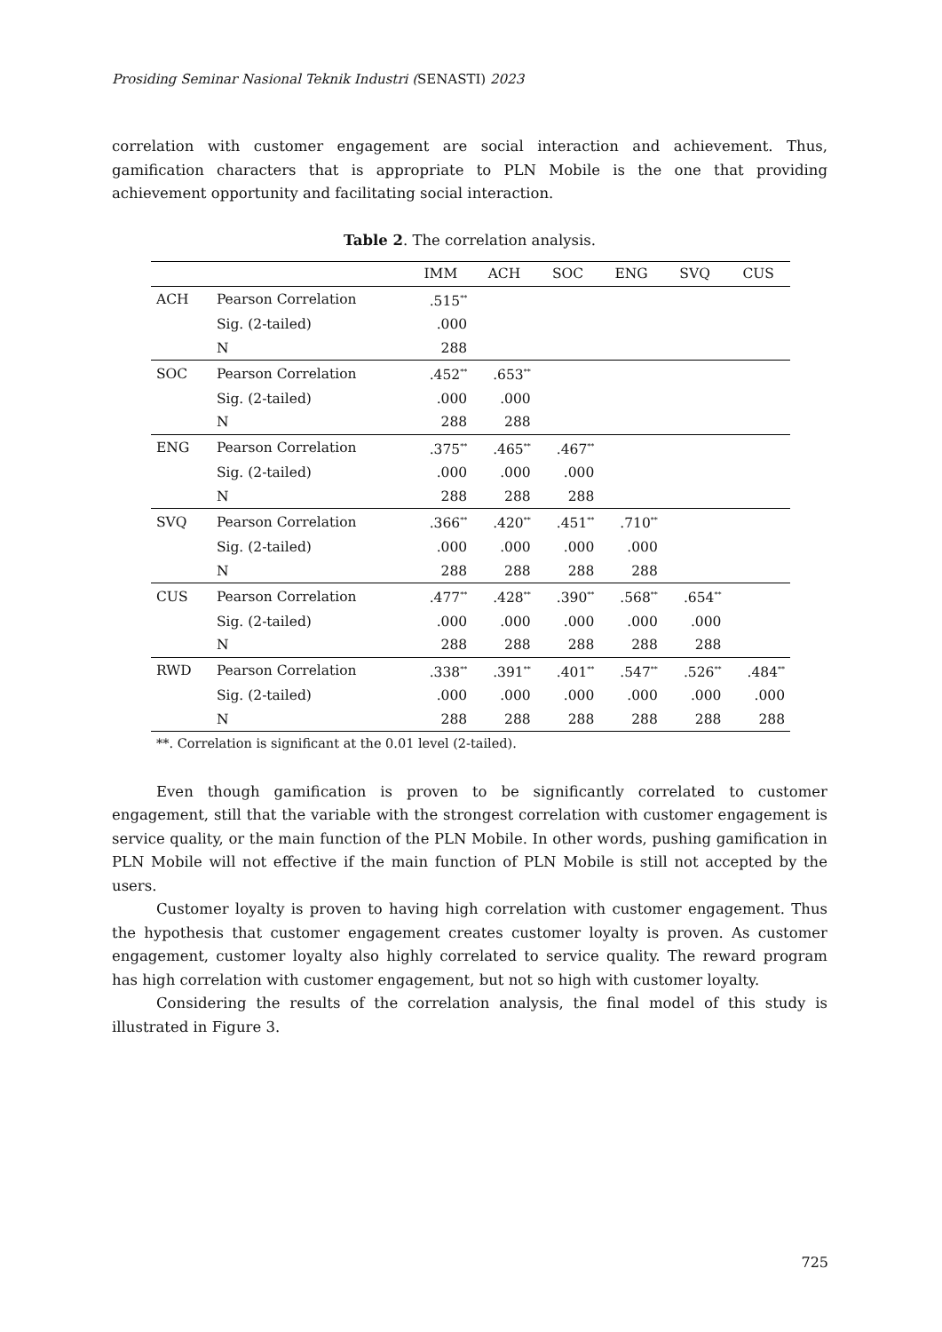Prosiding Seminar Nasional Teknik Industri (SENASTI) 2023
correlation with customer engagement are social interaction and achievement. Thus, gamification characters that is appropriate to PLN Mobile is the one that providing achievement opportunity and facilitating social interaction.
Table 2. The correlation analysis.
| | | IMM | ACH | SOC | ENG | SVQ | CUS |
| --- | --- | --- | --- | --- | --- | --- | --- |
| ACH | Pearson Correlation | .515<sup>**</sup> | | | | | |
| | Sig. (2-tailed) | .000 | | | | | |
| | N | 288 | | | | | |
| SOC | Pearson Correlation | .452<sup>**</sup> | .653<sup>**</sup> | | | | |
| | Sig. (2-tailed) | .000 | .000 | | | | |
| | N | 288 | 288 | | | | |
| ENG | Pearson Correlation | .375<sup>**</sup> | .465<sup>**</sup> | .467<sup>**</sup> | | | |
| | Sig. (2-tailed) | .000 | .000 | .000 | | | |
| | N | 288 | 288 | 288 | | | |
| SVQ | Pearson Correlation | .366<sup>**</sup> | .420<sup>**</sup> | .451<sup>**</sup> | .710<sup>**</sup> | | |
| | Sig. (2-tailed) | .000 | .000 | .000 | .000 | | |
| | N | 288 | 288 | 288 | 288 | | |
| CUS | Pearson Correlation | .477<sup>**</sup> | .428<sup>**</sup> | .390<sup>**</sup> | .568<sup>**</sup> | .654<sup>**</sup> | |
| | Sig. (2-tailed) | .000 | .000 | .000 | .000 | .000 | |
| | N | 288 | 288 | 288 | 288 | 288 | |
| RWD | Pearson Correlation | .338<sup>**</sup> | .391<sup>**</sup> | .401<sup>**</sup> | .547<sup>**</sup> | .526<sup>**</sup> | .484<sup>**</sup> |
| | Sig. (2-tailed) | .000 | .000 | .000 | .000 | .000 | .000 |
| | N | 288 | 288 | 288 | 288 | 288 | 288 |
**. Correlation is significant at the 0.01 level (2-tailed).
Even though gamification is proven to be significantly correlated to customer engagement, still that the variable with the strongest correlation with customer engagement is service quality, or the main function of the PLN Mobile. In other words, pushing gamification in PLN Mobile will not effective if the main function of PLN Mobile is still not accepted by the users.
Customer loyalty is proven to having high correlation with customer engagement. Thus the hypothesis that customer engagement creates customer loyalty is proven. As customer engagement, customer loyalty also highly correlated to service quality. The reward program has high correlation with customer engagement, but not so high with customer loyalty.
Considering the results of the correlation analysis, the final model of this study is illustrated in Figure 3.
725